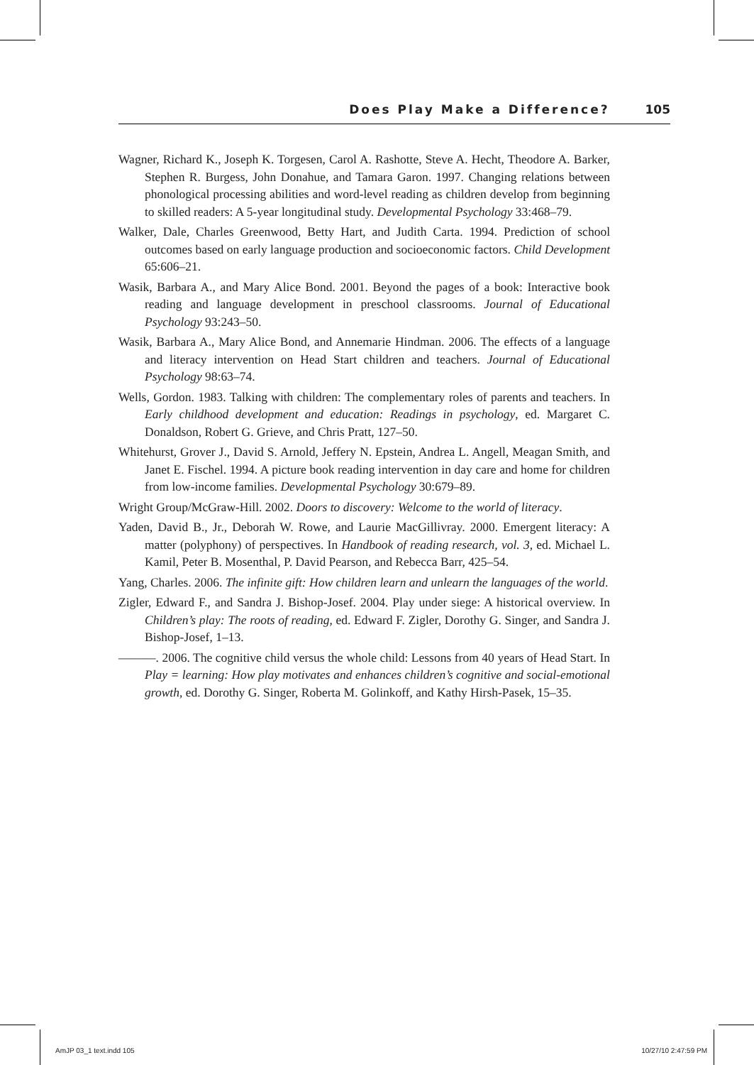Does Play Make a Difference? 105
Wagner, Richard K., Joseph K. Torgesen, Carol A. Rashotte, Steve A. Hecht, Theodore A. Barker, Stephen R. Burgess, John Donahue, and Tamara Garon. 1997. Changing relations between phonological processing abilities and word-level reading as children develop from beginning to skilled readers: A 5-year longitudinal study. Developmental Psychology 33:468–79.
Walker, Dale, Charles Greenwood, Betty Hart, and Judith Carta. 1994. Prediction of school outcomes based on early language production and socioeconomic factors. Child Development 65:606–21.
Wasik, Barbara A., and Mary Alice Bond. 2001. Beyond the pages of a book: Interactive book reading and language development in preschool classrooms. Journal of Educational Psychology 93:243–50.
Wasik, Barbara A., Mary Alice Bond, and Annemarie Hindman. 2006. The effects of a language and literacy intervention on Head Start children and teachers. Journal of Educational Psychology 98:63–74.
Wells, Gordon. 1983. Talking with children: The complementary roles of parents and teachers. In Early childhood development and education: Readings in psychology, ed. Margaret C. Donaldson, Robert G. Grieve, and Chris Pratt, 127–50.
Whitehurst, Grover J., David S. Arnold, Jeffery N. Epstein, Andrea L. Angell, Meagan Smith, and Janet E. Fischel. 1994. A picture book reading intervention in day care and home for children from low-income families. Developmental Psychology 30:679–89.
Wright Group/McGraw-Hill. 2002. Doors to discovery: Welcome to the world of literacy.
Yaden, David B., Jr., Deborah W. Rowe, and Laurie MacGillivray. 2000. Emergent literacy: A matter (polyphony) of perspectives. In Handbook of reading research, vol. 3, ed. Michael L. Kamil, Peter B. Mosenthal, P. David Pearson, and Rebecca Barr, 425–54.
Yang, Charles. 2006. The infinite gift: How children learn and unlearn the languages of the world.
Zigler, Edward F., and Sandra J. Bishop-Josef. 2004. Play under siege: A historical overview. In Children’s play: The roots of reading, ed. Edward F. Zigler, Dorothy G. Singer, and Sandra J. Bishop-Josef, 1–13.
———. 2006. The cognitive child versus the whole child: Lessons from 40 years of Head Start. In Play = learning: How play motivates and enhances children’s cognitive and social-emotional growth, ed. Dorothy G. Singer, Roberta M. Golinkoff, and Kathy Hirsh-Pasek, 15–35.
AmJP 03_1 text.indd 105 10/27/10 2:47:59 PM